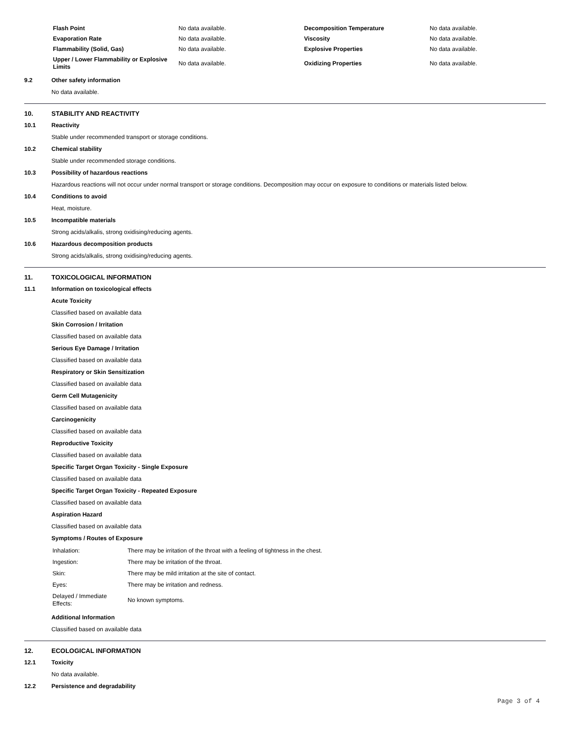| Flash Point | No data available. | Decomposition Temperature | No data available. |
| Evaporation Rate | No data available. | Viscosity | No data available. |
| Flammability (Solid, Gas) | No data available. | Explosive Properties | No data available. |
| Upper / Lower Flammability or Explosive Limits | No data available. | Oxidizing Properties | No data available. |
9.2 Other safety information
No data available.
10. STABILITY AND REACTIVITY
10.1 Reactivity
Stable under recommended transport or storage conditions.
10.2 Chemical stability
Stable under recommended storage conditions.
10.3 Possibility of hazardous reactions
Hazardous reactions will not occur under normal transport or storage conditions. Decomposition may occur on exposure to conditions or materials listed below.
10.4 Conditions to avoid
Heat, moisture.
10.5 Incompatible materials
Strong acids/alkalis, strong oxidising/reducing agents.
10.6 Hazardous decomposition products
Strong acids/alkalis, strong oxidising/reducing agents.
11. TOXICOLOGICAL INFORMATION
11.1 Information on toxicological effects
Acute Toxicity
Classified based on available data
Skin Corrosion / Irritation
Classified based on available data
Serious Eye Damage / Irritation
Classified based on available data
Respiratory or Skin Sensitization
Classified based on available data
Germ Cell Mutagenicity
Classified based on available data
Carcinogenicity
Classified based on available data
Reproductive Toxicity
Classified based on available data
Specific Target Organ Toxicity - Single Exposure
Classified based on available data
Specific Target Organ Toxicity - Repeated Exposure
Classified based on available data
Aspiration Hazard
Classified based on available data
Symptoms / Routes of Exposure
| Inhalation: | There may be irritation of the throat with a feeling of tightness in the chest. |
| Ingestion: | There may be irritation of the throat. |
| Skin: | There may be mild irritation at the site of contact. |
| Eyes: | There may be irritation and redness. |
| Delayed / Immediate Effects: | No known symptoms. |
Additional Information
Classified based on available data
12. ECOLOGICAL INFORMATION
12.1 Toxicity
No data available.
12.2 Persistence and degradability
Page 3 of 4